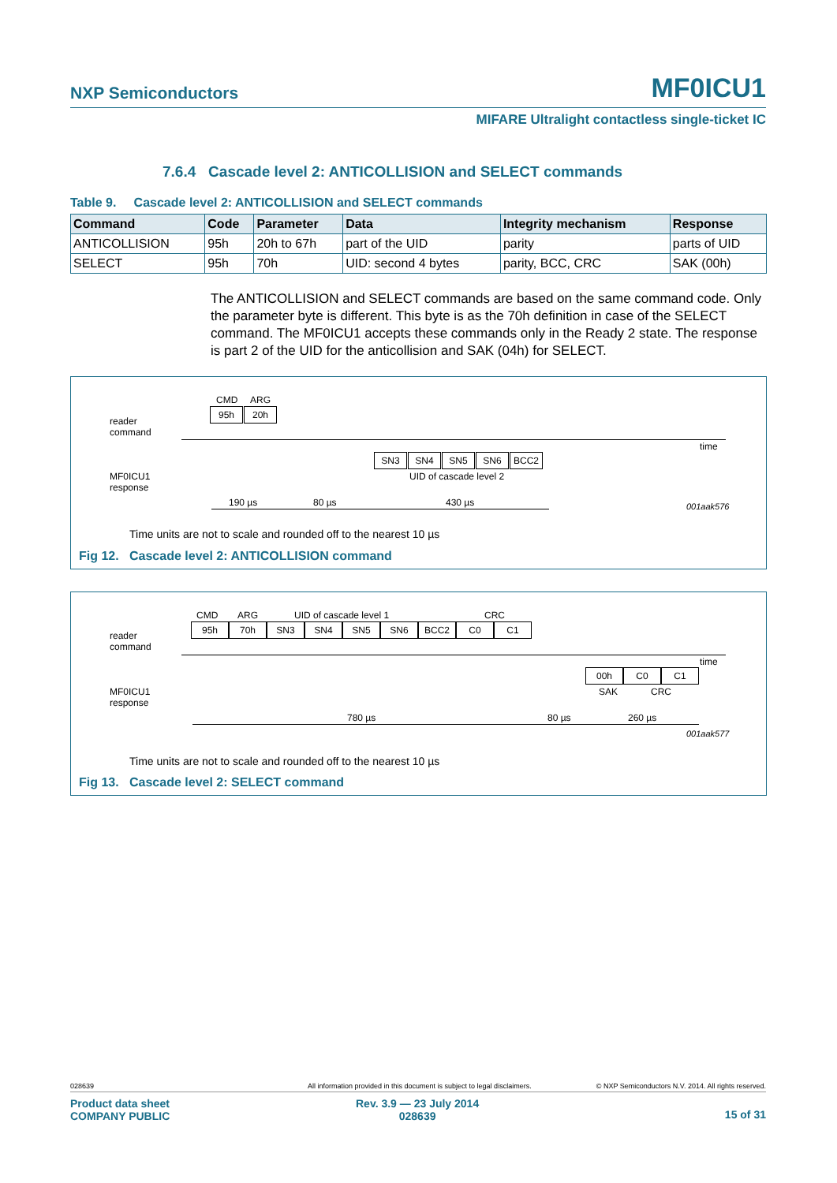NXP Semiconductors MF0ICU1
MIFARE Ultralight contactless single-ticket IC
7.6.4 Cascade level 2: ANTICOLLISION and SELECT commands
Table 9. Cascade level 2: ANTICOLLISION and SELECT commands
| Command | Code | Parameter | Data | Integrity mechanism | Response |
| --- | --- | --- | --- | --- | --- |
| ANTICOLLISION | 95h | 20h to 67h | part of the UID | parity | parts of UID |
| SELECT | 95h | 70h | UID: second 4 bytes | parity, BCC, CRC | SAK (00h) |
The ANTICOLLISION and SELECT commands are based on the same command code. Only the parameter byte is different. This byte is as the 70h definition in case of the SELECT command. The MF0ICU1 accepts these commands only in the Ready 2 state. The response is part 2 of the UID for the anticollision and SAK (04h) for SELECT.
CMD ARG
95h 20h
reader
command
time
SN3 SN4 SN5 SN6 BCC2
UID of cascade level 2
MF0ICU1
response
190 µs 80 µs 430 µs 001aak576
Time units are not to scale and rounded off to the nearest 10 µs
Fig 12. Cascade level 2: ANTICOLLISION command
CMD ARG UID of cascade level 1 CRC
95h 70h SN3 SN4 SN5 SN6 BCC2 C0 C1
reader
command
time
00h C0 C1
SAK CRC
MF0ICU1
response
780 µs 80 µs 260 µs
001aak577
Time units are not to scale and rounded off to the nearest 10 µs
Fig 13. Cascade level 2: SELECT command
028639
All information provided in this document is subject to legal disclaimers.
© NXP Semiconductors N.V. 2014. All rights reserved.
Product data sheet
COMPANY PUBLIC
Rev. 3.9 — 23 July 2014
028639
15 of 31